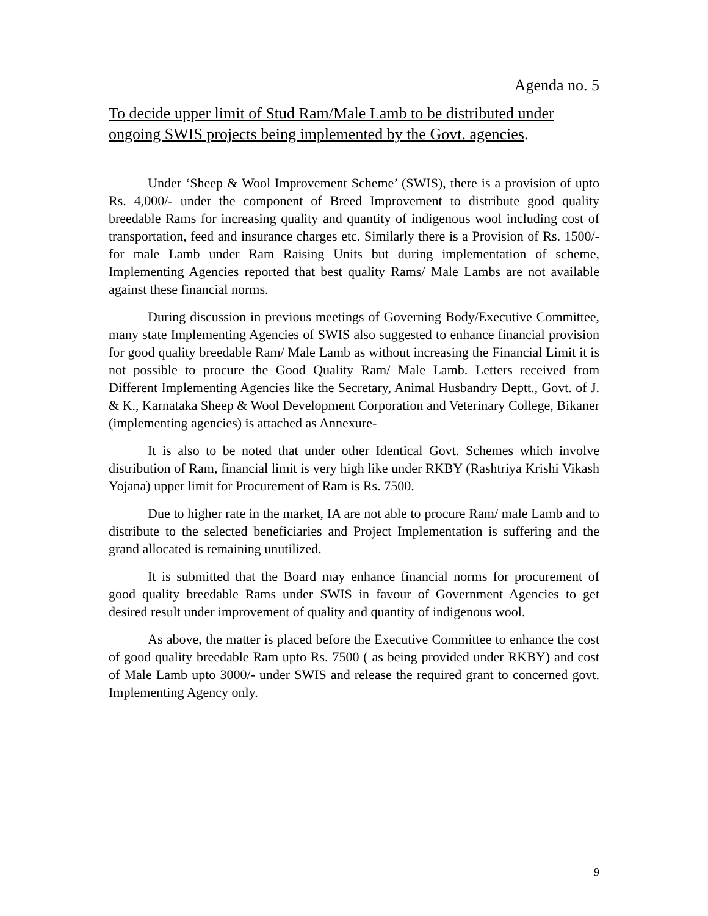Agenda no. 5
To decide upper limit of Stud Ram/Male Lamb to be distributed under ongoing SWIS projects being implemented by the Govt. agencies.
Under ‘Sheep & Wool Improvement Scheme’ (SWIS), there is a provision of upto Rs. 4,000/- under the component of Breed Improvement to distribute good quality breedable Rams for increasing quality and quantity of indigenous wool including cost of transportation, feed and insurance charges etc. Similarly there is a Provision of Rs. 1500/- for male Lamb under Ram Raising Units but during implementation of scheme, Implementing Agencies reported that best quality Rams/ Male Lambs are not available against these financial norms.
During discussion in previous meetings of Governing Body/Executive Committee, many state Implementing Agencies of SWIS also suggested to enhance financial provision for good quality breedable Ram/ Male Lamb as without increasing the Financial Limit it is not possible to procure the Good Quality Ram/ Male Lamb. Letters received from Different Implementing Agencies like the Secretary, Animal Husbandry Deptt., Govt. of J. & K., Karnataka Sheep & Wool Development Corporation and Veterinary College, Bikaner (implementing agencies) is attached as Annexure-
It is also to be noted that under other Identical Govt. Schemes which involve distribution of Ram, financial limit is very high like under RKBY (Rashtriya Krishi Vikash Yojana) upper limit for Procurement of Ram is Rs. 7500.
Due to higher rate in the market, IA are not able to procure Ram/ male Lamb and to distribute to the selected beneficiaries and Project Implementation is suffering and the grand allocated is remaining unutilized.
It is submitted that the Board may enhance financial norms for procurement of good quality breedable Rams under SWIS in favour of Government Agencies to get desired result under improvement of quality and quantity of indigenous wool.
As above, the matter is placed before the Executive Committee to enhance the cost of good quality breedable Ram upto Rs. 7500 ( as being provided under RKBY) and cost of Male Lamb upto 3000/- under SWIS and release the required grant to concerned govt. Implementing Agency only.
9